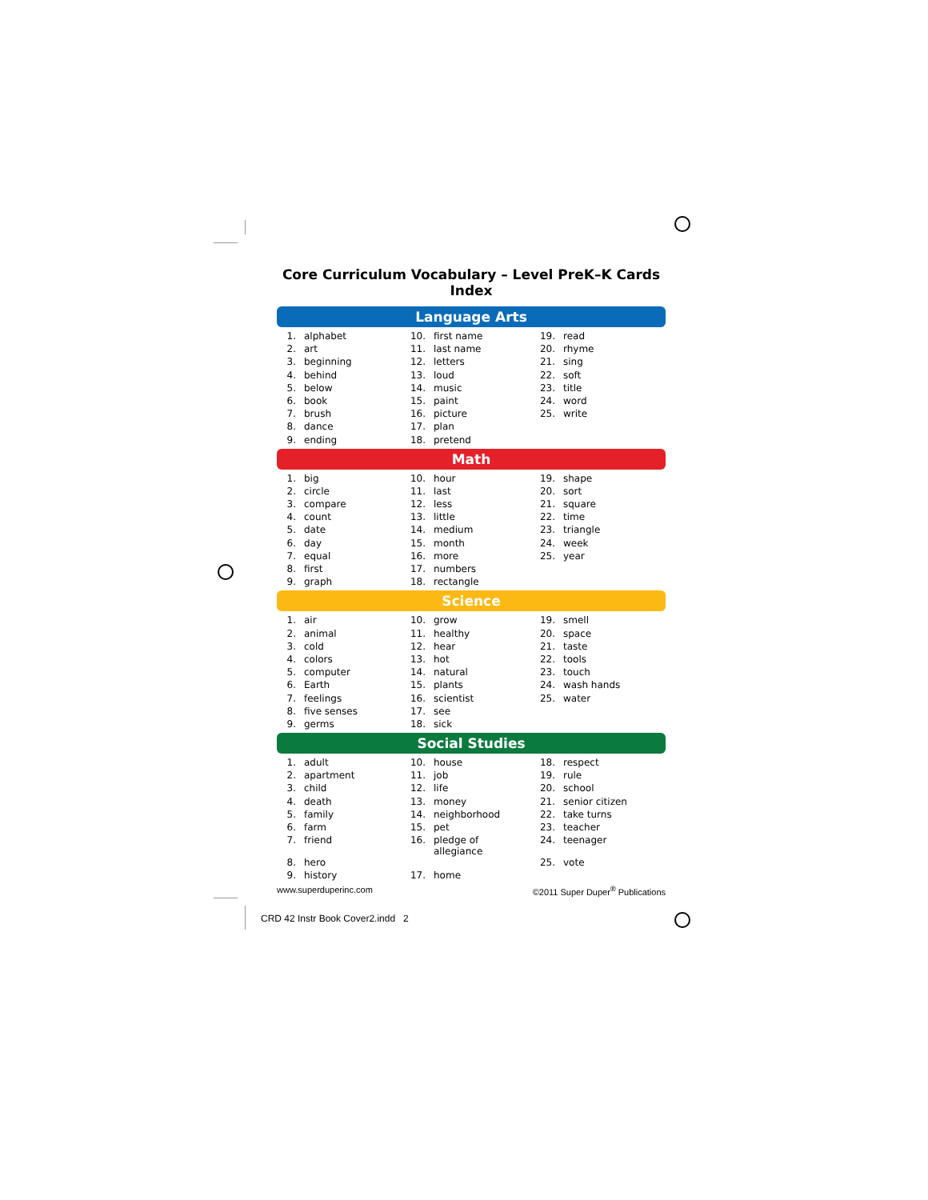Core Curriculum Vocabulary – Level PreK–K Cards Index
Language Arts
| 1. | alphabet | 10. | first name | 19. | read |
| 2. | art | 11. | last name | 20. | rhyme |
| 3. | beginning | 12. | letters | 21. | sing |
| 4. | behind | 13. | loud | 22. | soft |
| 5. | below | 14. | music | 23. | title |
| 6. | book | 15. | paint | 24. | word |
| 7. | brush | 16. | picture | 25. | write |
| 8. | dance | 17. | plan | | |
| 9. | ending | 18. | pretend | | |
Math
| 1. | big | 10. | hour | 19. | shape |
| 2. | circle | 11. | last | 20. | sort |
| 3. | compare | 12. | less | 21. | square |
| 4. | count | 13. | little | 22. | time |
| 5. | date | 14. | medium | 23. | triangle |
| 6. | day | 15. | month | 24. | week |
| 7. | equal | 16. | more | 25. | year |
| 8. | first | 17. | numbers | | |
| 9. | graph | 18. | rectangle | | |
Science
| 1. | air | 10. | grow | 19. | smell |
| 2. | animal | 11. | healthy | 20. | space |
| 3. | cold | 12. | hear | 21. | taste |
| 4. | colors | 13. | hot | 22. | tools |
| 5. | computer | 14. | natural | 23. | touch |
| 6. | Earth | 15. | plants | 24. | wash hands |
| 7. | feelings | 16. | scientist | 25. | water |
| 8. | five senses | 17. | see | | |
| 9. | germs | 18. | sick | | |
Social Studies
| 1. | adult | 10. | house | 18. | respect |
| 2. | apartment | 11. | job | 19. | rule |
| 3. | child | 12. | life | 20. | school |
| 4. | death | 13. | money | 21. | senior citizen |
| 5. | family | 14. | neighborhood | 22. | take turns |
| 6. | farm | 15. | pet | 23. | teacher |
| 7. | friend | 16. | pledge of allegiance | 24. | teenager |
| 8. | hero | | | 25. | vote |
| 9. | history | 17. | home | | |
www.superduperinc.com ©2011 Super Duper<sup>®</sup> Publications
CRD 42 Instr Book Cover2.indd 2